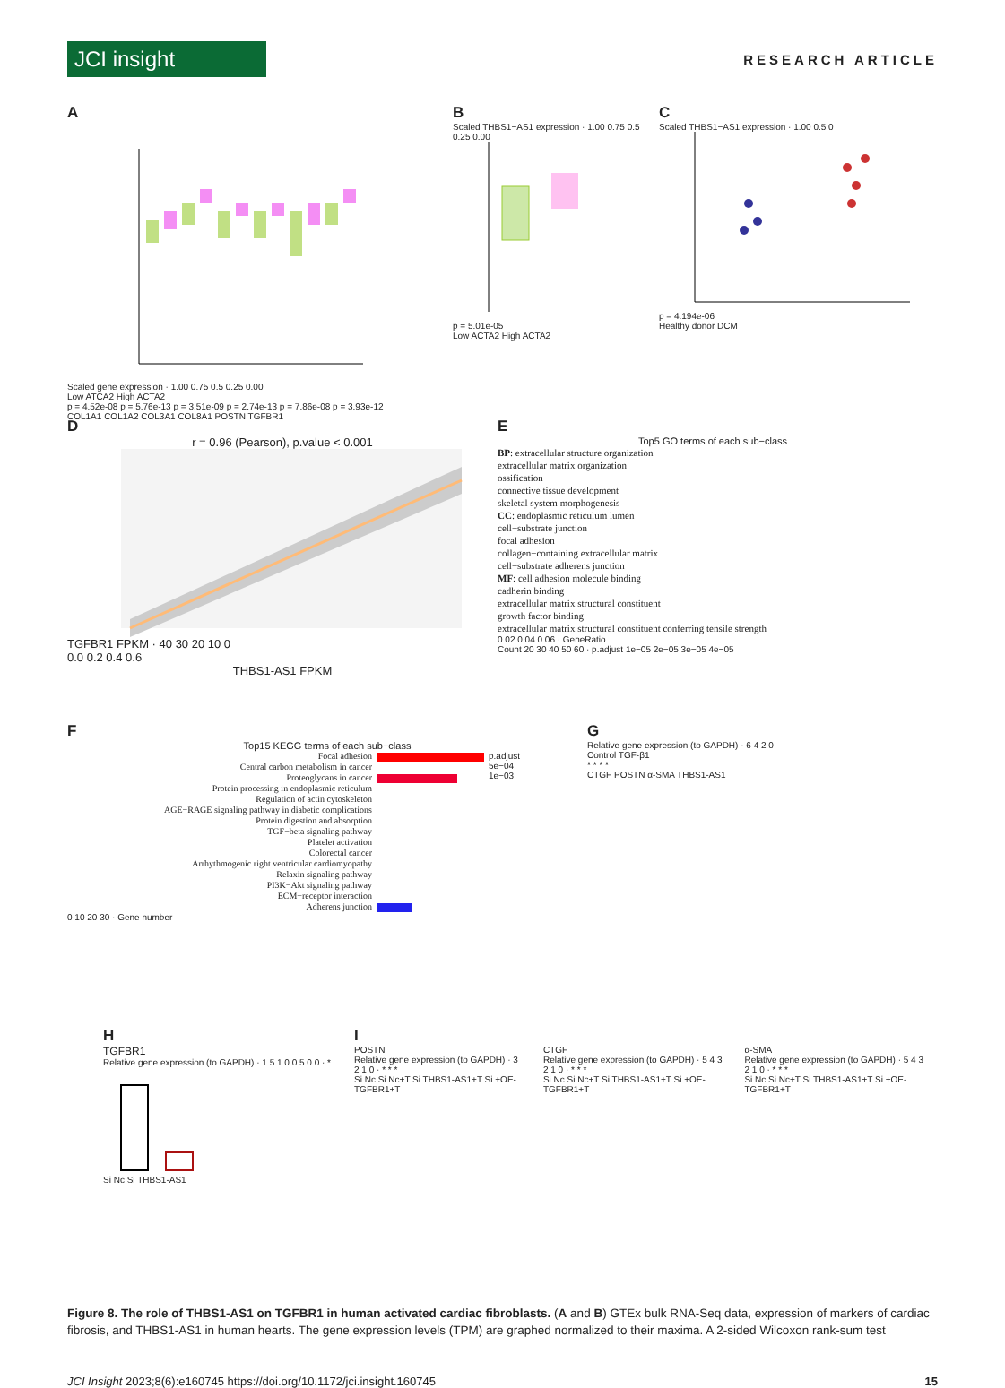JCI insight
RESEARCH ARTICLE
A
Scaled gene expression · 1.00 0.75 0.5 0.25 0.00
Low ATCA2 High ACTA2
p = 4.52e-08 p = 5.76e-13 p = 3.51e-09 p = 2.74e-13 p = 7.86e-08 p = 3.93e-12
COL1A1 COL1A2 COL3A1 COL8A1 POSTN TGFBR1
B
Scaled THBS1−AS1 expression · 1.00 0.75 0.5 0.25 0.00
p = 5.01e-05
Low ACTA2 High ACTA2
C
Scaled THBS1−AS1 expression · 1.00 0.5 0
p = 4.194e-06
Healthy donor DCM
D
r = 0.96 (Pearson), p.value < 0.001
TGFBR1 FPKM · 40 30 20 10 0
0.0 0.2 0.4 0.6
THBS1-AS1 FPKM
E
Top5 GO terms of each sub−class
BP: extracellular structure organization
extracellular matrix organization
ossification
connective tissue development
skeletal system morphogenesis
CC: endoplasmic reticulum lumen
cell−substrate junction
focal adhesion
collagen−containing extracellular matrix
cell−substrate adherens junction
MF: cell adhesion molecule binding
cadherin binding
extracellular matrix structural constituent
growth factor binding
extracellular matrix structural constituent conferring tensile strength
0.02 0.04 0.06 · GeneRatio
Count 20 30 40 50 60 · p.adjust 1e−05 2e−05 3e−05 4e−05
F
Top15 KEGG terms of each sub−class
Focal adhesion
Central carbon metabolism in cancer
Proteoglycans in cancer
Protein processing in endoplasmic reticulum
Regulation of actin cytoskeleton
AGE−RAGE signaling pathway in diabetic complications
Protein digestion and absorption
TGF−beta signaling pathway
Platelet activation
Colorectal cancer
Arrhythmogenic right ventricular cardiomyopathy
Relaxin signaling pathway
PI3K−Akt signaling pathway
ECM−receptor interaction
Adherens junction
p.adjust
5e−04
1e−03
0 10 20 30 · Gene number
G
Relative gene expression (to GAPDH) · 6 4 2 0
Control TGF-β1
* * * *
CTGF POSTN α-SMA THBS1-AS1
H
TGFBR1
Relative gene expression (to GAPDH) · 1.5 1.0 0.5 0.0 · *
Si Nc Si THBS1-AS1
I
POSTN
Relative gene expression (to GAPDH) · 3 2 1 0 · * * *
Si Nc Si Nc+T Si THBS1-AS1+T Si +OE-TGFBR1+T
CTGF
Relative gene expression (to GAPDH) · 5 4 3 2 1 0 · * * *
Si Nc Si Nc+T Si THBS1-AS1+T Si +OE-TGFBR1+T
α-SMA
Relative gene expression (to GAPDH) · 5 4 3 2 1 0 · * * *
Si Nc Si Nc+T Si THBS1-AS1+T Si +OE-TGFBR1+T
Figure 8. The role of THBS1-AS1 on TGFBR1 in human activated cardiac fibroblasts. (A and B) GTEx bulk RNA-Seq data, expression of markers of cardiac fibrosis, and THBS1-AS1 in human hearts. The gene expression levels (TPM) are graphed normalized to their maxima. A 2-sided Wilcoxon rank-sum test
JCI Insight 2023;8(6):e160745 https://doi.org/10.1172/jci.insight.160745
15